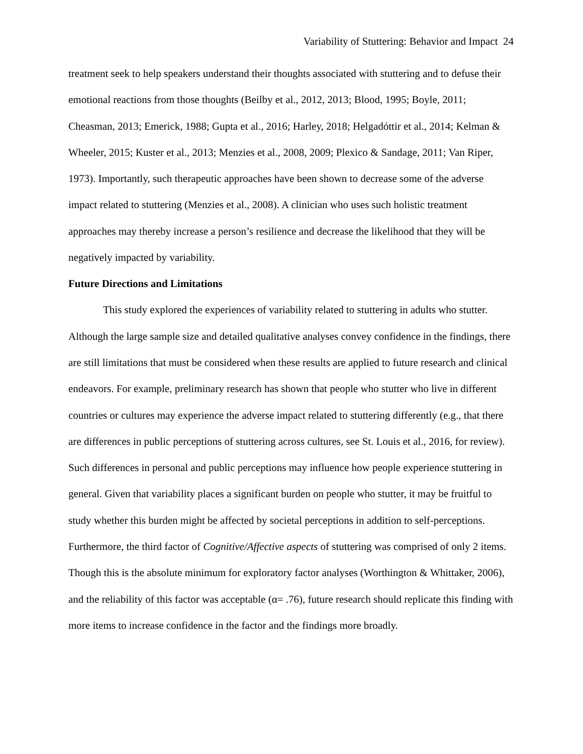Variability of Stuttering: Behavior and Impact 24
treatment seek to help speakers understand their thoughts associated with stuttering and to defuse their emotional reactions from those thoughts (Beilby et al., 2012, 2013; Blood, 1995; Boyle, 2011; Cheasman, 2013; Emerick, 1988; Gupta et al., 2016; Harley, 2018; Helgadóttir et al., 2014; Kelman & Wheeler, 2015; Kuster et al., 2013; Menzies et al., 2008, 2009; Plexico & Sandage, 2011; Van Riper, 1973). Importantly, such therapeutic approaches have been shown to decrease some of the adverse impact related to stuttering (Menzies et al., 2008). A clinician who uses such holistic treatment approaches may thereby increase a person’s resilience and decrease the likelihood that they will be negatively impacted by variability.
Future Directions and Limitations
This study explored the experiences of variability related to stuttering in adults who stutter. Although the large sample size and detailed qualitative analyses convey confidence in the findings, there are still limitations that must be considered when these results are applied to future research and clinical endeavors. For example, preliminary research has shown that people who stutter who live in different countries or cultures may experience the adverse impact related to stuttering differently (e.g., that there are differences in public perceptions of stuttering across cultures, see St. Louis et al., 2016, for review). Such differences in personal and public perceptions may influence how people experience stuttering in general. Given that variability places a significant burden on people who stutter, it may be fruitful to study whether this burden might be affected by societal perceptions in addition to self-perceptions. Furthermore, the third factor of Cognitive/Affective aspects of stuttering was comprised of only 2 items. Though this is the absolute minimum for exploratory factor analyses (Worthington & Whittaker, 2006), and the reliability of this factor was acceptable (α= .76), future research should replicate this finding with more items to increase confidence in the factor and the findings more broadly.